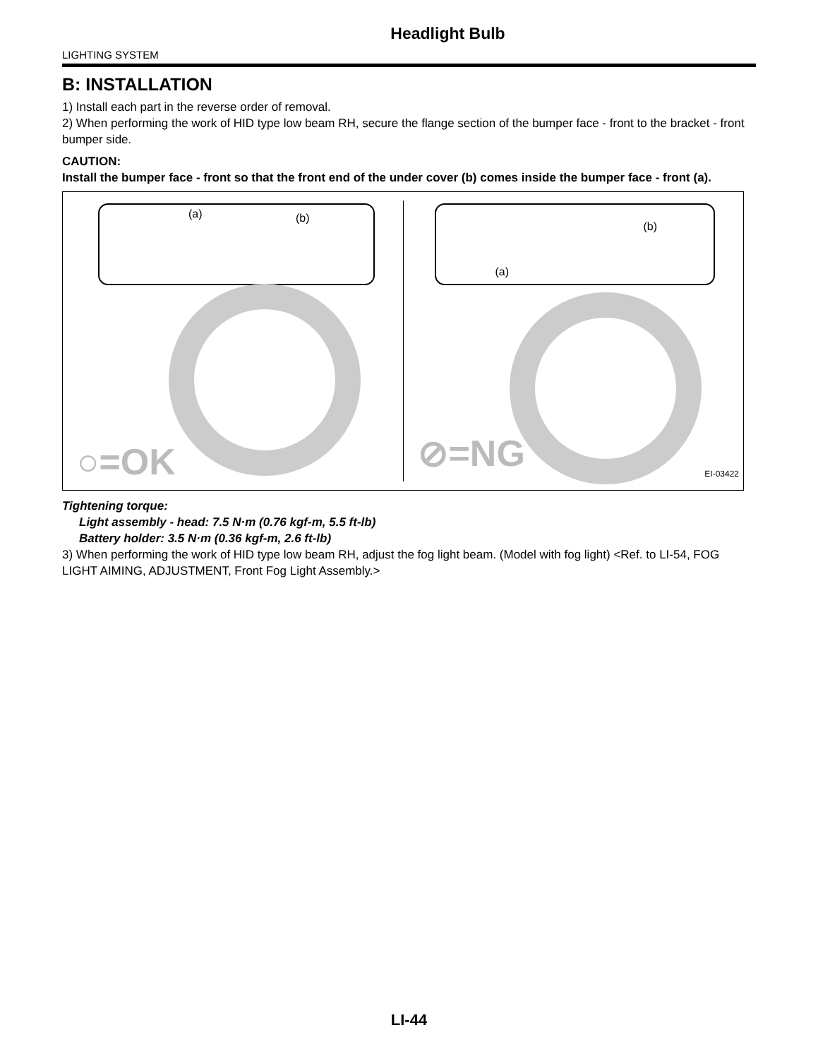Headlight Bulb
LIGHTING SYSTEM
B: INSTALLATION
1) Install each part in the reverse order of removal.
2) When performing the work of HID type low beam RH, secure the flange section of the bumper face - front to the bracket - front bumper side.
CAUTION:
Install the bumper face - front so that the front end of the under cover (b) comes inside the bumper face - front (a).
(a) (b)
○=OK
(a)
(b)
⊘=NG EI-03422
Tightening torque:
Light assembly - head: 7.5 N·m (0.76 kgf-m, 5.5 ft-lb)
Battery holder: 3.5 N·m (0.36 kgf-m, 2.6 ft-lb)
3) When performing the work of HID type low beam RH, adjust the fog light beam. (Model with fog light) <Ref. to LI-54, FOG LIGHT AIMING, ADJUSTMENT, Front Fog Light Assembly.>
LI-44